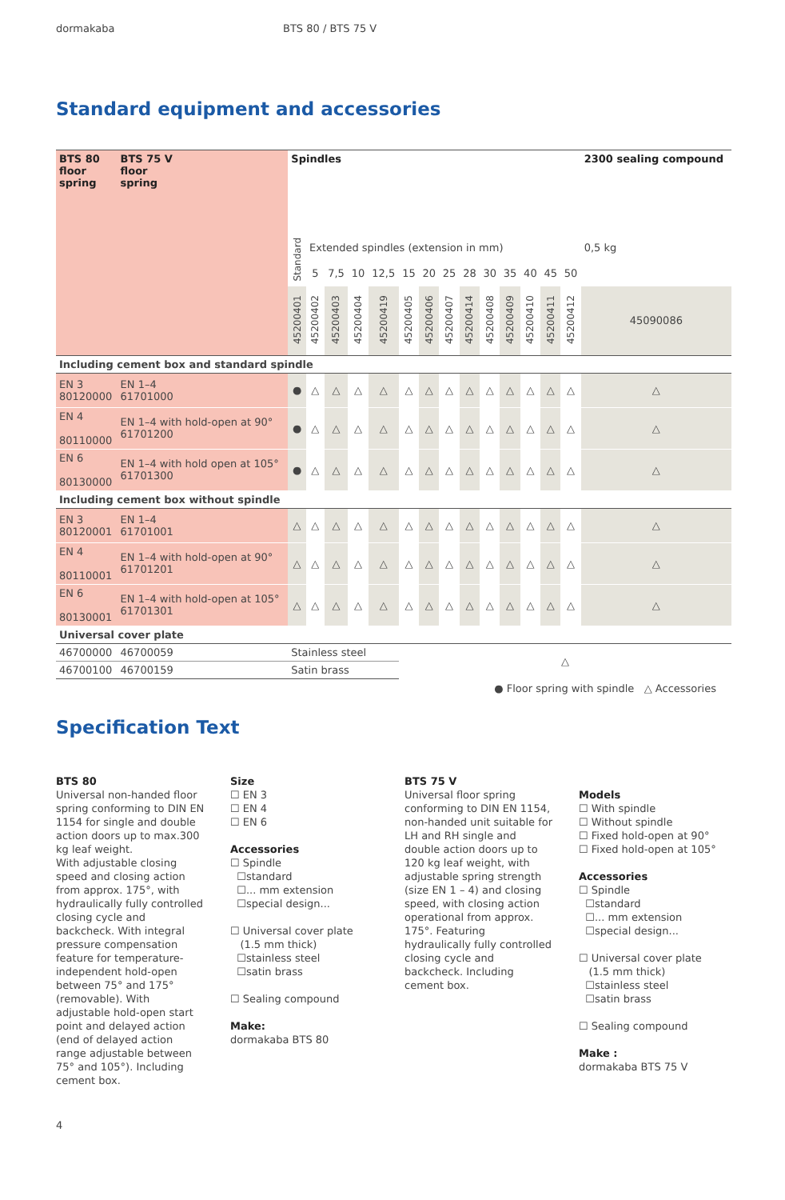dormakaba BTS 80 / BTS 75 V
Standard equipment and accessories
| BTS 80 floor spring | BTS 75 V floor spring | Spindles | | | | | | | | | | | | | | 2300 sealing compound |
| | | Standard | Extended spindles (extension in mm) | | | | | | | | | | | | | 0,5 kg |
| | | | 5 | 7,5 | 10 | 12,5 | 15 | 20 | 25 | 28 | 30 | 35 | 40 | 45 | 50 | |
| | | 45200401 | 45200402 | 45200403 | 45200404 | 45200419 | 45200405 | 45200406 | 45200407 | 45200414 | 45200408 | 45200409 | 45200410 | 45200411 | 45200412 | 45090086 |
| Including cement box and standard spindle | | | | | | | | | | | | | | | | |
| EN 3 80120000 | EN 1–4 61701000 | ● | △ | △ | △ | △ | △ | △ | △ | △ | △ | △ | △ | △ | △ | △ |
| EN 4 80110000 | EN 1–4 with hold-open at 90° 61701200 | ● | △ | △ | △ | △ | △ | △ | △ | △ | △ | △ | △ | △ | △ | △ |
| EN 6 80130000 | EN 1–4 with hold open at 105° 61701300 | ● | △ | △ | △ | △ | △ | △ | △ | △ | △ | △ | △ | △ | △ | △ |
| Including cement box without spindle | | | | | | | | | | | | | | | | |
| EN 3 80120001 | EN 1–4 61701001 | △ | △ | △ | △ | △ | △ | △ | △ | △ | △ | △ | △ | △ | △ | △ |
| EN 4 80110001 | EN 1–4 with hold-open at 90° 61701201 | △ | △ | △ | △ | △ | △ | △ | △ | △ | △ | △ | △ | △ | △ | △ |
| EN 6 80130001 | EN 1–4 with hold-open at 105° 61701301 | △ | △ | △ | △ | △ | △ | △ | △ | △ | △ | △ | △ | △ | △ | △ |
| Universal cover plate | | | | | | | | | | | | | | | | |
| 46700000 | 46700059 | Stainless steel | | | | | △ | | | | | | | | | |
| 46700100 | 46700159 | Satin brass | | | | | | | | | | | | | | |
● Floor spring with spindle △ Accessories
Specification Text
BTS 80
Universal non-handed floor spring conforming to DIN EN 1154 for single and double action doors up to max.300 kg leaf weight.
With adjustable closing speed and closing action from approx. 175°, with hydraulically fully controlled closing cycle and backcheck. With integral pressure compensation feature for temperature-independent hold-open between 75° and 175° (removable). With adjustable hold-open start point and delayed action (end of delayed action range adjustable between 75° and 105°). Including cement box.
Size
☐ EN 3
☐ EN 4
☐ EN 6
Accessories
☐ Spindle
☐standard
☐... mm extension
☐special design...
☐ Universal cover plate
(1.5 mm thick)
☐stainless steel
☐satin brass
☐ Sealing compound
Make:
dormakaba BTS 80
BTS 75 V
Universal floor spring conforming to DIN EN 1154, non-handed unit suitable for LH and RH single and double action doors up to 120 kg leaf weight, with adjustable spring strength (size EN 1 – 4) and closing speed, with closing action operational from approx. 175°. Featuring hydraulically fully controlled closing cycle and backcheck. Including cement box.
Models
☐ With spindle
☐ Without spindle
☐ Fixed hold-open at 90°
☐ Fixed hold-open at 105°
Accessories
☐ Spindle
☐standard
☐... mm extension
☐special design...
☐ Universal cover plate
(1.5 mm thick)
☐stainless steel
☐satin brass
☐ Sealing compound
Make :
dormakaba BTS 75 V
4